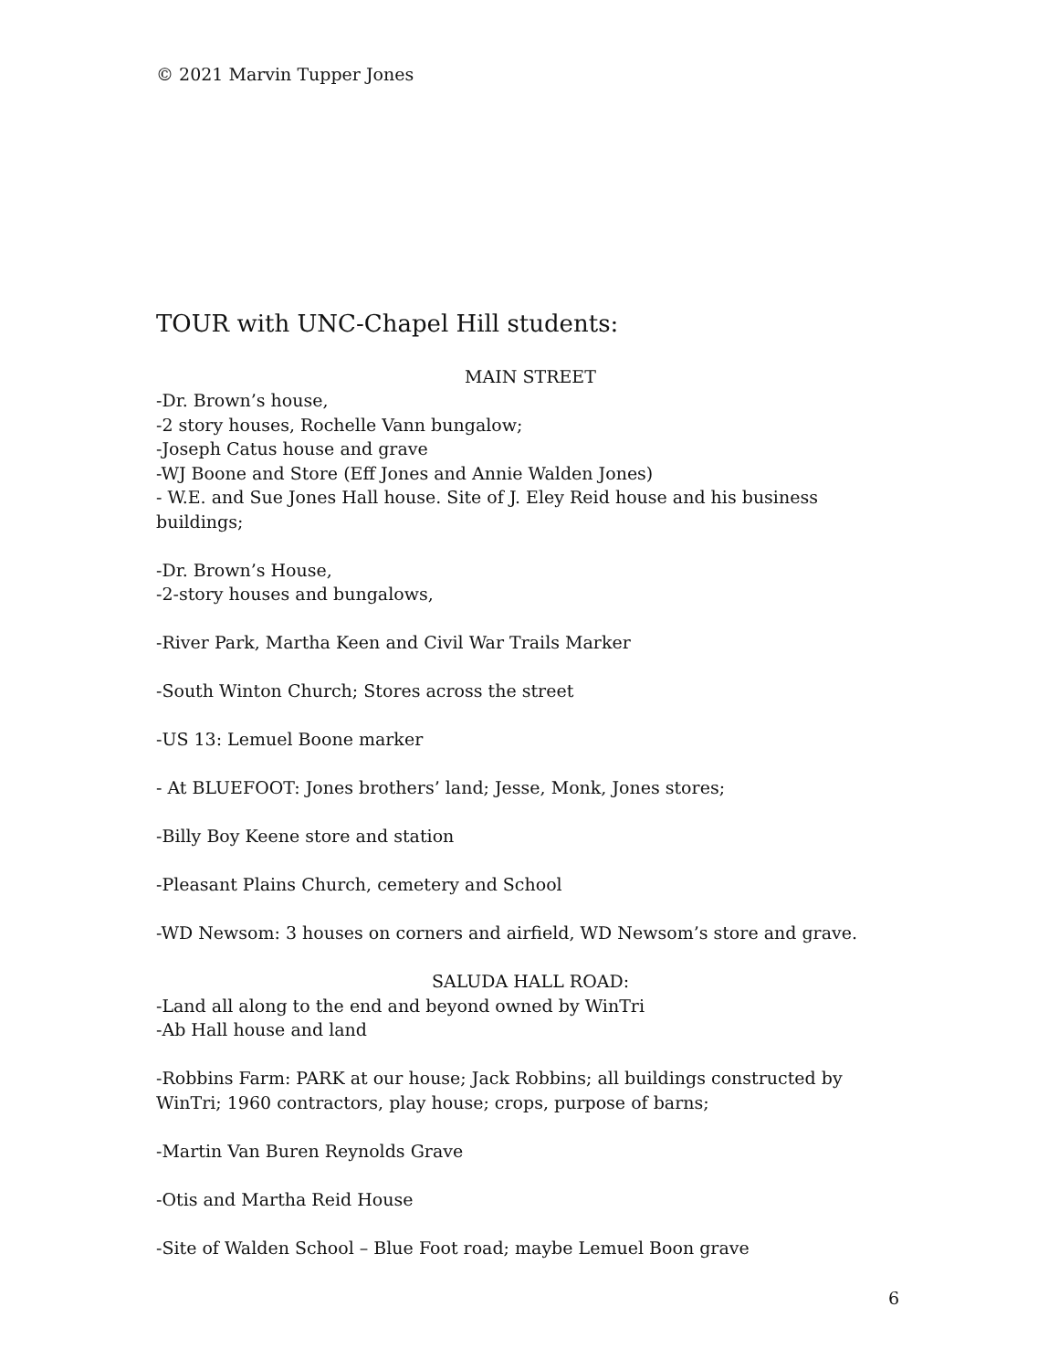© 2021 Marvin Tupper Jones
TOUR with UNC-Chapel Hill students:
MAIN STREET
-Dr. Brown’s house,
-2 story houses, Rochelle Vann bungalow;
-Joseph Catus house and grave
-WJ Boone and Store (Eff Jones and Annie Walden Jones)
- W.E. and Sue Jones Hall house. Site of J. Eley Reid house and his business buildings;
-Dr. Brown’s House,
-2-story houses and bungalows,
-River Park, Martha Keen and Civil War Trails Marker
-South Winton Church; Stores across the street
-US 13: Lemuel Boone marker
- At BLUEFOOT: Jones brothers’ land; Jesse, Monk, Jones stores;
-Billy Boy Keene store and station
-Pleasant Plains Church, cemetery and School
-WD Newsom: 3 houses on corners and airfield, WD Newsom’s store and grave.
SALUDA HALL ROAD:
-Land all along to the end and beyond owned by WinTri
-Ab Hall house and land
-Robbins Farm: PARK at our house; Jack Robbins; all buildings constructed by WinTri; 1960 contractors, play house; crops, purpose of barns;
-Martin Van Buren Reynolds Grave
-Otis and Martha Reid House
-Site of Walden School – Blue Foot road; maybe Lemuel Boon grave
6